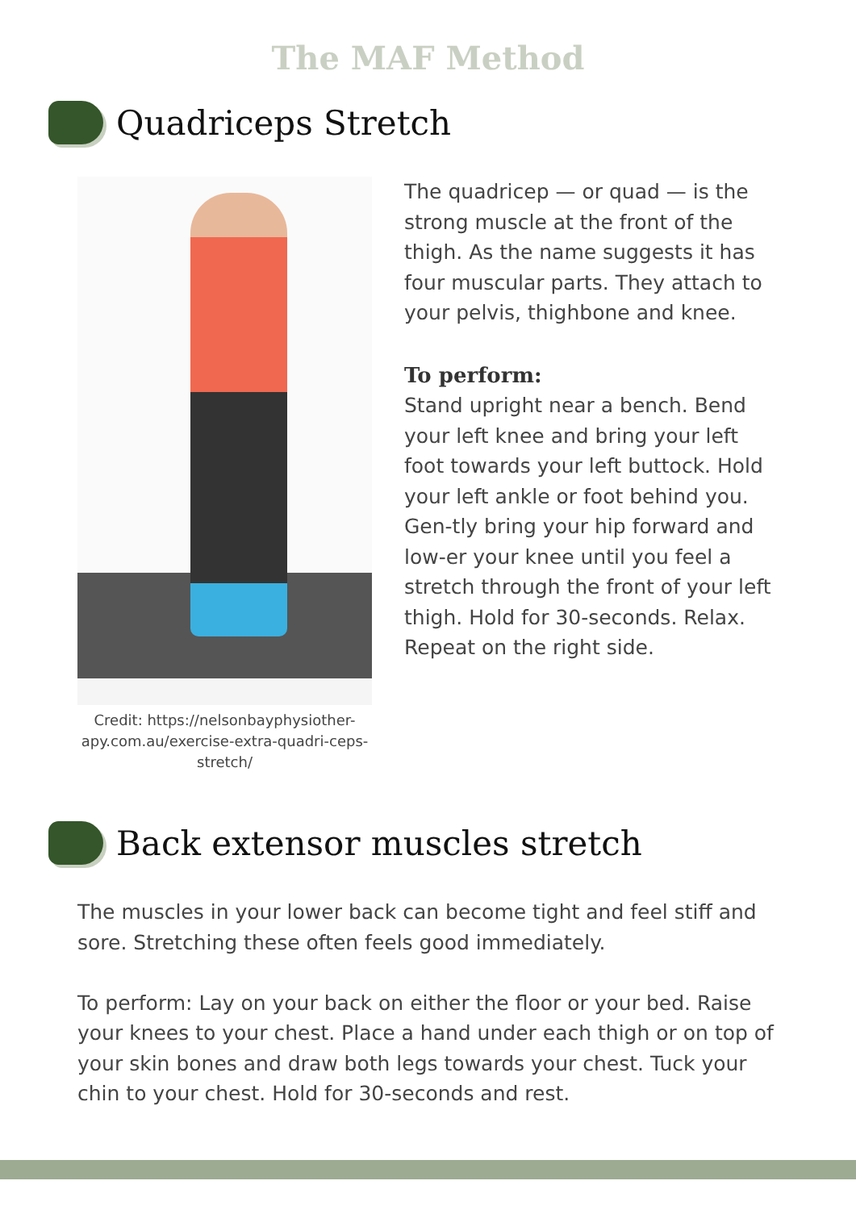The MAF Method
Quadriceps Stretch
Credit: https://nelsonbayphysiother-apy.com.au/exercise-extra-quadri-ceps-stretch/
The quadricep — or quad — is the strong muscle at the front of the thigh. As the name suggests it has four muscular parts. They attach to your pelvis, thighbone and knee.
To perform:
Stand upright near a bench. Bend your left knee and bring your left foot towards your left buttock. Hold your left ankle or foot behind you. Gen-tly bring your hip forward and low-er your knee until you feel a stretch through the front of your left thigh. Hold for 30-seconds. Relax. Repeat on the right side.
Back extensor muscles stretch
The muscles in your lower back can become tight and feel stiff and sore. Stretching these often feels good immediately.
To perform: Lay on your back on either the floor or your bed. Raise your knees to your chest. Place a hand under each thigh or on top of your skin bones and draw both legs towards your chest. Tuck your chin to your chest. Hold for 30-seconds and rest.